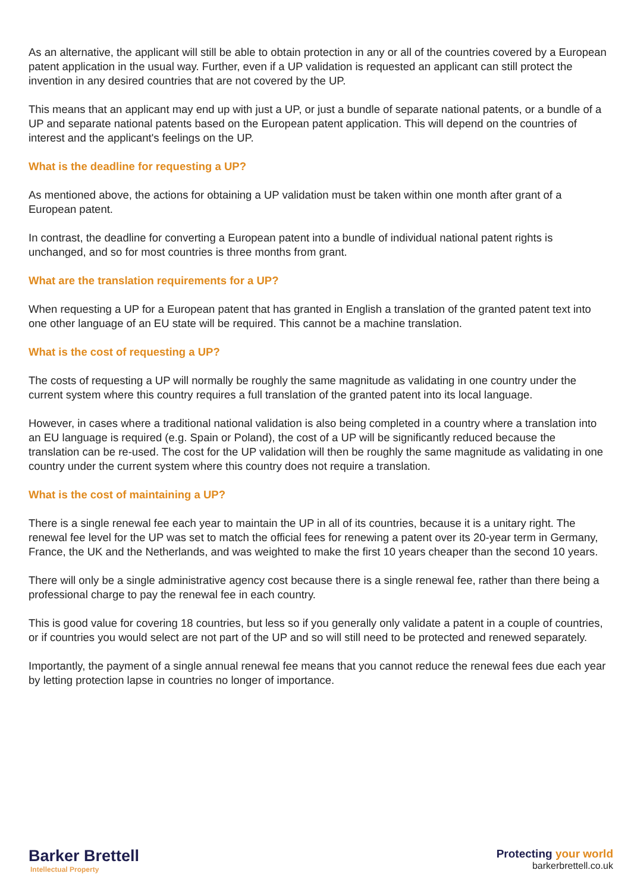As an alternative, the applicant will still be able to obtain protection in any or all of the countries covered by a European patent application in the usual way. Further, even if a UP validation is requested an applicant can still protect the invention in any desired countries that are not covered by the UP.
This means that an applicant may end up with just a UP, or just a bundle of separate national patents, or a bundle of a UP and separate national patents based on the European patent application. This will depend on the countries of interest and the applicant's feelings on the UP.
What is the deadline for requesting a UP?
As mentioned above, the actions for obtaining a UP validation must be taken within one month after grant of a European patent.
In contrast, the deadline for converting a European patent into a bundle of individual national patent rights is unchanged, and so for most countries is three months from grant.
What are the translation requirements for a UP?
When requesting a UP for a European patent that has granted in English a translation of the granted patent text into one other language of an EU state will be required. This cannot be a machine translation.
What is the cost of requesting a UP?
The costs of requesting a UP will normally be roughly the same magnitude as validating in one country under the current system where this country requires a full translation of the granted patent into its local language.
However, in cases where a traditional national validation is also being completed in a country where a translation into an EU language is required (e.g. Spain or Poland), the cost of a UP will be significantly reduced because the translation can be re-used. The cost for the UP validation will then be roughly the same magnitude as validating in one country under the current system where this country does not require a translation.
What is the cost of maintaining a UP?
There is a single renewal fee each year to maintain the UP in all of its countries, because it is a unitary right. The renewal fee level for the UP was set to match the official fees for renewing a patent over its 20-year term in Germany, France, the UK and the Netherlands, and was weighted to make the first 10 years cheaper than the second 10 years.
There will only be a single administrative agency cost because there is a single renewal fee, rather than there being a professional charge to pay the renewal fee in each country.
This is good value for covering 18 countries, but less so if you generally only validate a patent in a couple of countries, or if countries you would select are not part of the UP and so will still need to be protected and renewed separately.
Importantly, the payment of a single annual renewal fee means that you cannot reduce the renewal fees due each year by letting protection lapse in countries no longer of importance.
Barker Brettell
Intellectual Property
Protecting your world
barkerbrettell.co.uk